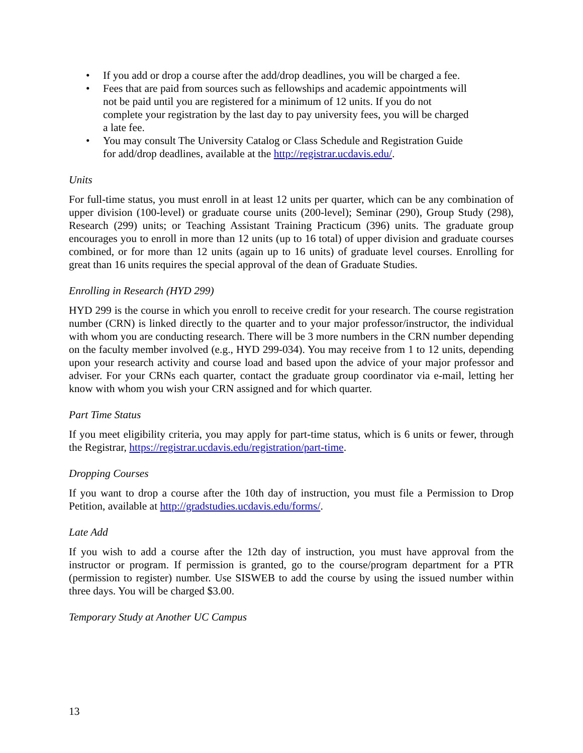• If you add or drop a course after the add/drop deadlines, you will be charged a fee.
• Fees that are paid from sources such as fellowships and academic appointments will not be paid until you are registered for a minimum of 12 units. If you do not complete your registration by the last day to pay university fees, you will be charged a late fee.
• You may consult The University Catalog or Class Schedule and Registration Guide for add/drop deadlines, available at the http://registrar.ucdavis.edu/.
Units
For full-time status, you must enroll in at least 12 units per quarter, which can be any combination of upper division (100-level) or graduate course units (200-level); Seminar (290), Group Study (298), Research (299) units; or Teaching Assistant Training Practicum (396) units. The graduate group encourages you to enroll in more than 12 units (up to 16 total) of upper division and graduate courses combined, or for more than 12 units (again up to 16 units) of graduate level courses. Enrolling for great than 16 units requires the special approval of the dean of Graduate Studies.
Enrolling in Research (HYD 299)
HYD 299 is the course in which you enroll to receive credit for your research. The course registration number (CRN) is linked directly to the quarter and to your major professor/instructor, the individual with whom you are conducting research. There will be 3 more numbers in the CRN number depending on the faculty member involved (e.g., HYD 299-034). You may receive from 1 to 12 units, depending upon your research activity and course load and based upon the advice of your major professor and adviser. For your CRNs each quarter, contact the graduate group coordinator via e-mail, letting her know with whom you wish your CRN assigned and for which quarter.
Part Time Status
If you meet eligibility criteria, you may apply for part-time status, which is 6 units or fewer, through the Registrar, https://registrar.ucdavis.edu/registration/part-time.
Dropping Courses
If you want to drop a course after the 10th day of instruction, you must file a Permission to Drop Petition, available at http://gradstudies.ucdavis.edu/forms/.
Late Add
If you wish to add a course after the 12th day of instruction, you must have approval from the instructor or program. If permission is granted, go to the course/program department for a PTR (permission to register) number. Use SISWEB to add the course by using the issued number within three days. You will be charged $3.00.
Temporary Study at Another UC Campus
13